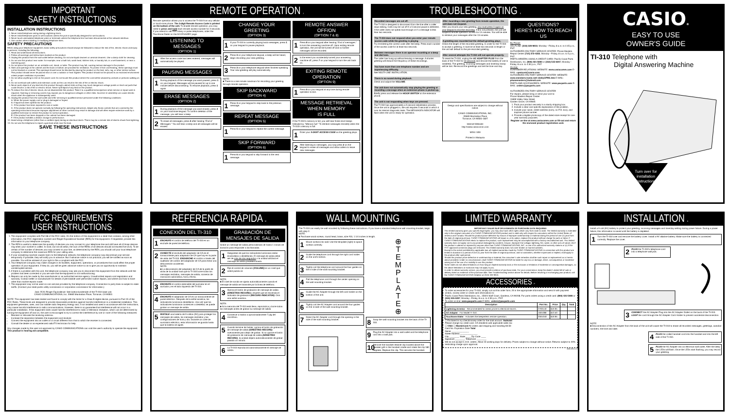IMPORTANT
SAFETY INSTRUCTIONS I
INSTALLATION INSTRUCTIONS
1. Never install telephone wiring during a lightning storm.
2. Never install telephone jacks in wet locations unless the jack is specifically designed for wet locations.
3. Never touch uninsulated telephone wires or terminals unless the telephone line has been disconnected at the network interface.
4. Use caution when installing or modifying telephone lines.
SAFETY PRECAUTIONS
When using your telephone equipment, basic safety precautions should always be followed to reduce the risk of fire, electric shock and injury to persons, including the following:
1. Read and understand all instructions.
2. Follow all warnings and instructions marked on the product.
3. Unplug this product from the wall outlet before cleaning. Do not use liquid cleaners or aerosol cleaners. Use a damp cloth for cleaning.
4. Do not use this product near water: for example, near a bath tub, wash bowl, kitchen sink, or laundry tub, in a wet basement, or near a swimming pool.
5. Do not place this product on an unstable cart, stand, or table. The product may fall, causing serious damage to the product.
6. Slots and openings in the cabinet and the back or bottom are provided for ventilation. To protect it from overheating, these openings must not be blocked or covered. The openings should never be blocked by placing the product on the bed, sofa, rug, or other similar surface. This product should never be placed near or over a radiator or heat register. This product should not be placed in an enclosed environment unless proper ventilation is provided.
7. Do not allow anything to rest on the power cord. Do not locate this product where the cord will be abused by animals or persons walking on it.
8. Do not overload wall outlets and extension cords as this can result in the risk of fire or electric shock.
9. Never push objects of any kind into this product through cabinet slots as they may touch dangerous voltage points or short out parts that could result in a risk of fire or electric shock. Never spill liquid of any kind on the product.
10. To reduce the risk of electric shock, do not disassemble this product. Take it to a qualified serviceperson when service or repair work is required. Opening or removing covers may expose you to dangerous voltages or other risks. Incorrect re-assembly can cause electric shock when the appliance is subsequently used.
11. Unplug this product from the wall outlet and refer servicing to qualified service personnel under the following conditions:
A. When the power supply cord or plug is damaged or frayed.
B. If liquid has been spilled into the product.
C. If the product has been exposed to rain or water.
D. If the product does not operate normally by following the operating instructions. Adjust only those controls that are covered by the operating instructions because improper adjustment of other controls may result in damage and will often require extensive work by a qualified technician to restore the product to normal operation.
E. If the product has been dropped or the cabinet has been damaged.
F. If the product exhibits a distinct change in performance.
12. Avoid using a telephone (other than a cordless type) during an electrical storm. There may be a remote risk of electric shock from lightning.
13. Do not use the telephone to report a gas leak while near the leak.
SAVE THESE INSTRUCTIONS
REMOTE OPERATION J
Remote operation allows you to access the TI-310 from any cellular or touch-tone phone. The 3-digit Remote Access Code is printed on the bottom of the unit. To enable remote operation, you may need to press and hold each remote access number for 2 seconds. If you intend to call from rotary or pulse telephones, order the Touchtone Dialer on the ACCESSORY page.
LISTENING TO
MESSAGES
(OPTION 1)
1 After the access code has been entered, messages will automatically be played.
PAUSING MESSAGES
1 During playback of the message you want paused, press 1 on your keypad. Messages will be paused for up to one minute before disconnecting. To resume playback, press 1 again.
ERASE MESSAGES
(OPTION 2)
1 During playback of the message you want erased, press 2 on your touchtone keypad. To confirm deletion of the message, you will hear a beep.
2 To erase all messages, press 2 after hearing "End of Messages." You will hear a beep and all messages will be erased.
CHANGE YOUR
GREETING
(OPTION 3)
1 If your TI-310 is currently playing back messages, press 1 on your keypad to pause playback.
2 Press 3 on your telephone keypad, a beep will be heard, begin recording your new greeting.
3 Press 3 on your telephone keypad when finished speaking. Your new greeting will play automatically.
NOTE:
■ There is a one minute maximum for recording your greeting through remote operation.
SKIP BACKWARD
(OPTION 4)
1 Press 4 on your keypad to skip back to the previous message.
REPEAT MESSAGE
(OPTION 5)
1 Press 5 on your keypad to repeat the current message.
SKIP FORWARD
(OPTION 6)
1 Press 6 on you keypad to skip forward to the next message.
REMOTE ANSWER
OFF/ON
(OPTION 7 & 8)
1 Press 8 on your keypad after hearing "End of messages." to turn the answering machine off. Upon exiting remote operation, the unit will be turned off and no further messages will be recorded.
2 In the event you accidentally turned your answering machine off, press 7 on your keypad to turn the unit back on.
EXITING REMOTE
OPERATION
(OPTION 9)
1 Press 9 on your keypad at any time during remote operation to exit.
MESSAGE RETRIEVAL
WHEN MEMORY
IS FULL
If the TI-310's memory is full, you will hear three short beeps followed by, "Memory full." To retrieve messages remotely when the TI-310's memory is full:
1 Enter your 3-DIGIT ACCESS CODE as the greeting plays.
2 After listening to messages, you may press 2 on the keypad to erase all messages and allow callers to leave new messages.
TROUBLESHOOTING K
Recorded messages are cut off.
The TI-310 is designed to disconnect from the line after a caller stops talking. Calls may be cut off if a 5 second pause is detected, if the caller does not speak loud enough or if a message is less than two seconds.
The TI-310 does not respond when you enter your remote access code while the greeting is playing
Try re-entering the correct code after the beep. Press each number of the access code for at least two seconds.
Between messages there is an operator recording or a beep and dial tone.
The caller has hung up without leaving a message. A shorter greeting will reduce the frequency of these recordings.
You have more than one telephone number and are experiencing difficulty.
See MULTI-LINE INSTALLATION.
There is no sound during playback.
Check and adjust the VOLUME.
The unit does not automatically stop playing the greeting or recording a message when an extension phone is picked up.
Briefly press and release the HOOK-SWITCH on the extension phone.
The unit is not responding when keys are pressed.
The TI-310 has approximately a 5 second initialization process. Once the unit is plugged in, the unit requires 5 seconds in which it runs its internal diagnostic tests. The MESSAGES INDICATOR will flash when the unit is ready for operation.
After recording a new greeting from remote operation, the unit does not respond.
After you record your new greeting, you must press 3 again on your keypad to end the recording. If 3 is not pressed, the unit will suspend remote operation access for 13 minutes. You will be able to retrieve your messages after the 13 minutes.
A greeting was recorded but the default greeting plays.
Check the length of the recorded greeting. In order for the TI-310 to accept a greeting, it must be at least two seconds in length or the unit will default to the pre-recorded greeting.
After several attempts the TI-310 will not operate properly.
To reset the TI-310, unplug the AC ADAPTER PLUG from the back of the TI-310 for 10 seconds and remove the battery (if one is installed). The greeting, incoming messages and time/day stamp will be lost. Re-record the greetings and set the time and day.
Design and specifications are subject to change without notice.
CASIO COMMUNICATIONS, INC.
20665 Manhattan Place
Torrance, CA 90501-1827
Internet Website:
http://www.casiocomm.com
M2S1 3/00
Printed in Malaysia
QUESTIONS?
HERE'S HOW TO REACH US
By Phone:
HELPLINE: (310) 320-9810, Monday - Friday, 8 a.m. to 4:45 p.m., PST
AUTHORIZED FACTORY SERVICE CENTER: Phone Masters Repair Center (714) 373-4233, Monday - Friday, 8 a.m. to 5 p.m., PST
PARTS ORDERS USING A CREDIT CARD: Pacific Coast Parts Distributors, Inc. (800) 421-5080 or (310) 515-0207, Monday - Friday, 8 a.m. to 4:30 p.m., PST
On-line:
CUSTOMER RELATIONS: WEBSITE: www.casiocomm.com E-MAIL: cpmicust@casio.com
AUTHORIZED FACTORY SERVICE CENTER: WEBSITE: www.members.home.net/ skelly1/PM1.htm E-MAIL: phonemasters@hotmail.com
PARTS AND ACCESSORIES: WEBSITE: www.pacparts.com E-MAIL: orders@pacparts.com
AUTHORIZED FACTORY SERVICE CENTER
For repairs, please bring or send your unit to:
Phone Masters Repair Center
11899 Valley View Street
Garden Grove, CA 92845
1. Pack your product securely in a sturdy shipping box.
2. Include a clear and specific explanation of the problem.
3. Include your name, street address (sorry, no P.O. box), and daytime phone number.
4. Provide a legible photocopy of the dated store receipt for one-year warranty purposes.
Register on-line at www.casiocomm.com or fill-out and return the enclosed product registration card.
CASIO®
EASY TO USE
OWNER'S GUIDE
TI-310 Telephone with
Digital Answering Machine
Turn over for
installation
instructions
FCC REQUIREMENTS
USER INSTRUCTIONS L
1. This equipment complies with Part 68 of the FCC rules. On the bottom of this equipment is a label that contains, among other information, the FCC registration number and Ringer Equivalence Number (REN) for this equipment. If requested, provide this information to your telephone company.
2. The REN is useful to determine the quantity of devices you may connect to your telephone line and still have all of those devices ring when your number is called. In most, but not all areas, the sum of the RENs of all devices should not exceed five (5.0). To be certain of the number of devices you may connect to your line, as determined by the REN, you should call your local telephone company to determine the maximum REN for your calling area.
3. If your answering machine causes harm to the telephone network, the telephone company may discontinue your service temporarily. If possible, they will notify you in advance. But if advance notice is not practical, you will be notified as soon as possible. You will be advised of your right to file a complaint with the FCC.
4. Your telephone company may make changes in its facilities, equipment, operations, or procedures that could affect the proper operation of your equipment. If they do, you will be given advance notice so as to give you an opportunity to maintain uninterrupted service.
5. If there is a problem with this unit, the telephone company may ask you to disconnect this equipment from the network until the problem has been corrected or you are sure that the equipment is not malfunctioning.
6. Repairs can only be made by the manufacturer or an authorized service agency. Unauthorized repairs void registration and warranty. Contact seller or manufacturer for details of permissible user-performed routine repairs, and where and how to have other than routine repairs made.
7. This equipment may not be used on coin service provided by the telephone company. Connection to party lines is subject to state tariffs. (Contact your state public utility commission or corporation commission for information.)
Jack: RJ11 Ringer Equivalence: See bottom/underside of the TI-310 base unit.
CASIO COMMUNICATIONS, Inc. 20665 Manhattan Place, Torrance, CA 90501
NOTE: This equipment has been tested and found to comply with the limits for a Class B digital device, pursuant to Part 15 of the FCC Rules. These limits are designed to provide reasonable protection against harmful interference in a residential installation. This equipment generates, uses, and can radiate radio frequency energy and, if not installed and used in accordance with the instructions, may cause harmful interference to radio communications. However, there is no guarantee that interference will not occur in a particular installation. If this equipment does cause harmful interference to radio or television reception, which can be determined by turning the equipment off and on, the user is encouraged to try to correct the interference by one or more of the following measures:
Reorient or relocate the receiving antenna.
Increase the separation between the equipment and receiver.
Connect the equipment into an outlet on a circuit different from that to which the receiver is connected.
Consult the dealer or an experienced radio/TV technician for help.
Any changes made by the user not approved by CASIO COMMUNICATIONS can void the user's authority to operate the equipment. This product is hearing aid compatible.
REFERENCIA RÁPIDA M
CONEXIÓN DEL TI-310
1 ENCHUFE el cordón de teléfono del TI-310 en un enchufe de pared de teléfono.
2 CONECTE el enchufe del adaptador de CA en el tomacorriente para adaptador de CA que hay en la parte de atrás del TI-310. ENGANCHE el cordón a través del sujetador de cordón del adaptador de CA para evitar una desconexión accidental.
NOTA:
■ La desconexión del adaptador de CA de la parte de atrás de la unidad hará que la TI-310 borre todos los mensajes recibidos, mensajes de salida, números de marcación automática, hora y fecha.
3 ENCHUFE el cordón extensible del auricular en el auricular y en el lado izquierdo del TI-310.
4 ENCHUFE el adaptador de CA en un tomacorriente de pared eléctrico. Después de la señal acústica, los indicadores luminosos destellarán. Una vez que los indicadores luminosos comiencen a destellar, se puede grabar un mensaje de salida.
5 INSTALE una batería de 9 voltios (9V) para proteger los mensajes de salida, los mensajes recibidos y las configuraciones de hora y día. Durante un corte de suministro eléctrico, esta información se guarda hasta que la batería se agote.
GRABACIÓN DE
MENSAJES DE SALIDA
Grabe un mensaje de salida personalizado de hasta 1 minuto de duración para responder a las llamadas.
1 Asegúrese de que los indicadores luminosos están encendidos o destellando. El mensaje de salida debe ser de más de dos segundos o la unidad utilizará el mensaje de salida predeterminado.
2 Fije el control de volumen (VOLUME) en un nivel que usted pueda oír.
NOTA:
■ El nivel de sonido se ajusta automáticamente cuando el mensaje de salida se transmite por la línea de teléfono.
3 Oprima el botón de grabación de mensaje de salida (GREETING RECORD) y espere que se encienda el indicador de grabación (RECORD INDICATOR). Oirá una señal acústica.
NOTA:
■ Si la memoria del TI-310 está llena, reproduzca y borre todos los mensajes antes de grabar su mensaje de salida
4 Comience a hablar a aproximadamente 7 plg del micrófono.
5 Cuando termine de hablar, oprima el botón de grabación de mensaje de salida (GREETING RECORD) nuevamente para dejar de grabar. Si no oprime el botón de grabación de mensaje de salida (GREETING RECORD), la unidad dejará automáticamente de grabar pasado un minuto.
6 La TI-310 reproducirá automáticamente el mensaje de salida.
WALL MOUNTING N
The TI-310 can easily be wall mounted by following these instructions. If you have a standard telephone wall mounting bracket, begin with step 2.
NOTE:
■ Purchase wood screws, round head, brass, size #10, 1 1/4 inches in length.
1 Mount screws into wall. Use the template (right) to space screws correctly.
2 Guide the telephone cord through the right cord holder on the unit's bottom.
3 Tightly coil the telephone cord around the four guides on the in-side of the wall mounting bracket.
4 Pull the telephone cord through the center opening on the wall mounting bracket.
5 Guide the AC Adapter through the left cord holder on the bottom of the unit.
6 Tightly coil the AC Adapter cord around the four guides on the in-side of the wall mounting bracket.
7 Direct the AC Adapter cord through the opening in the side of the wall mounting bracket.
⊕
T
E
M
P
L
A
T
E
⊕
8 Snap the wall mounting bracket into the back of the TI-310.
9 Plug the AC Adapter into a wall outlet and the telephone cord into a wall jack.
10 Remove the handset retainer clip located above the speaker grill in the handset cradle and rotate the clip 180 degrees. Replace the clip. This secures the handset.
LIMITED WARRANTY O
IMPORTANT! SALES SLIP OR EVIDENCE OF PURCHASE DATE REQUIRED
This limited warranty gives you specific legal rights: you may also have other rights which vary from state to state. The limited warranty is extended only to the original consumer of a CASIO COMMUNICATIONS product and is valid only with respect to consumers within the United States of America and Canada. Should this product prove defective by reason of improper workmanship or material during the period of one (1) year from the date of original purchase, CASIO COMMUNICATIONS will repair or, at its option, replace the product without charge for parts or labor. If CASIO COMMUNICATIONS elects to replace the product, such replacement may be accomplished with a factory-reconditioned unit. This limited warranty does not apply: (a) to any product damaged by accident, misuse, improper line voltage, lightning, fire, water, or other acts of nature, (b) if the product is altered or repaired by anyone other than CASIO COMMUNICATIONS, INC. or one of its authorized warranty stations or (c) if the FCC-approved connector plugs are removed. This limited warranty does not cover broken or marred cabinets.
Except to the extent prohibited by applicable law, all implied warranties made by CASIO COMMUNICATIONS in connection with this product are limited in duration to a period of one (1) year from the date of original purchase, and no warranties, whether expressed or implied, shall apply to this product after said period.
Should this product prove defective in workmanship or material, the consumer's sole remedies shall be such repair or replacement as is herein-above provided. Under no circumstances shall CASIO COMMUNICATIONS be liable for any loss or damage, direct, consequential, or incidental arising out of the use of or inability to use this product.
Some states do not allow limitations on how long an implied warranty lasts or the exclusion or limitation of incidental or consequential damages, so the above limitations or exclusion may not apply to you.
In order to obtain warranty service, you must provide evidence of purchase date. For your convenience, keep the dealer's dated bill of sale or delivery ticket as evidence of the purchase date. See Troubleshooting section above for details. Before returning or exchanging your product, call the CASIO COMMUNICATIONS Helpline at (310) 320-9810.
ACCESSORIES P
To order accessories for your TI-310, simply cut out this order form, fill in the appropriate information and send it with payment (check, money order or credit card information) to:
Pacific Coast Parts Distributors, Inc., 15024 Staff Court, Gardena, CA 90248. For parts orders using a credit card: (800) 421-5080 or (310) 515-0207, Monday - Friday, 8 a.m. to 4:30 p.m., PST.
To order on-line: www.pacparts.com E-MAIL: orders@pacparts.com
| Description | Part No. | Price | Qty. | Total |
| --- | --- | --- | --- | --- |
| Lightning Arrestor - Recommended for areas prone to electrical storms. | 2700140 | $19.95 | | |
| AC Adapter - For Model TI-310. | 1601086 | $13.50 | | |
| Touchtone Dialer - Activates the beeperless remote operation. | 2001018 | $19.95 | | |
☐ Enclosed is my check/money order for the total amount. Subtotal
Please charge my credit card. CA residents add applicable sales tax
☐ VISA ☐ MasterCard All orders add shipping and handling $3.50
Card No. Expiration Date Total
Name ______________
Street Address ______________
City ________ State ____ Zip Code ____
Signature ________ Telephone ________
We do not accept C.O.D. orders. Allow 15 working days for delivery. Prices subject to change without notice. Returns subject to 20% restocking charge upon approval.
4336-920-0-01
INSTALLATION A
Install a 9 volt (9V) battery to protect your greeting, incoming messages and time/day setting during power failure. During a power failure, this information is saved until the battery is depleted.
1 Turn the TI-310 over and remove the battery cover. Install a 9V alkaline battery. Make sure the battery is connected correctly. Replace the cover.
2 PLUG the TI-310's telephone cord into a telephone wall jack.
3 CONNECT the AC Adapter Plug into the AC Adapter Outlet on the back of the TI-310. LOOP the cord through the AC Adapter Cord Holder to prevent accidental disconnection.
NOTE:
■ Disconnection of the AC Adapter from the back of the unit will cause the TI-310 to erase all recorded messages, greetings, autodial numbers, the time and date.
4 PLUG the coiled handset cord into the handset and into the left side of the TI-310.
5 PLUG the AC Adapter into an electrical wall outlet. After the beep the LEDs will flash. Once the LEDs start flashing, you may record your greeting.